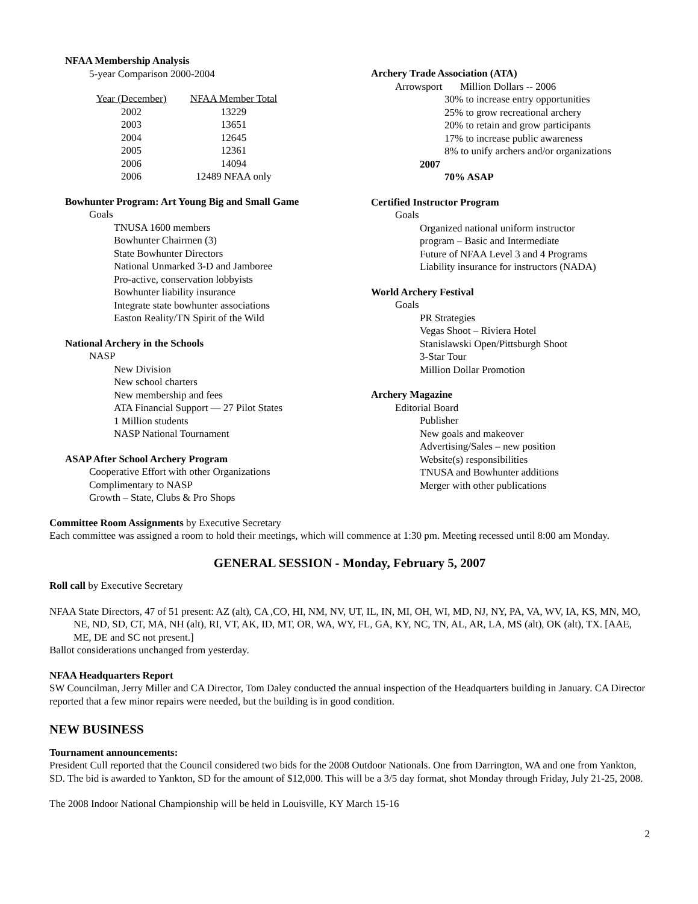NFAA Membership Analysis
5-year Comparison 2000-2004
| Year (December) | NFAA Member Total |
| --- | --- |
| 2002 | 13229 |
| 2003 | 13651 |
| 2004 | 12645 |
| 2005 | 12361 |
| 2006 | 14094 |
| 2006 | 12489 NFAA only |
Bowhunter Program: Art Young Big and Small Game
Goals
TNUSA 1600 members
Bowhunter Chairmen (3)
State Bowhunter Directors
National Unmarked 3-D and Jamboree
Pro-active, conservation lobbyists
Bowhunter liability insurance
Integrate state bowhunter associations
Easton Reality/TN Spirit of the Wild
National Archery in the Schools
NASP
New Division
New school charters
New membership and fees
ATA Financial Support — 27 Pilot States
1 Million students
NASP National Tournament
ASAP After School Archery Program
Cooperative Effort with other Organizations
Complimentary to NASP
Growth – State, Clubs & Pro Shops
Archery Trade Association (ATA)
Arrowsport Million Dollars -- 2006
30% to increase entry opportunities
25% to grow recreational archery
20% to retain and grow participants
17% to increase public awareness
8% to unify archers and/or organizations
2007
70% ASAP
Certified Instructor Program
Goals
Organized national uniform instructor
program – Basic and Intermediate
Future of NFAA Level 3 and 4 Programs
Liability insurance for instructors (NADA)
World Archery Festival
Goals
PR Strategies
Vegas Shoot – Riviera Hotel
Stanislawski Open/Pittsburgh Shoot
3-Star Tour
Million Dollar Promotion
Archery Magazine
Editorial Board
Publisher
New goals and makeover
Advertising/Sales – new position
Website(s) responsibilities
TNUSA and Bowhunter additions
Merger with other publications
Committee Room Assignments by Executive Secretary
Each committee was assigned a room to hold their meetings, which will commence at 1:30 pm. Meeting recessed until 8:00 am Monday.
GENERAL SESSION - Monday, February 5, 2007
Roll call by Executive Secretary
NFAA State Directors, 47 of 51 present: AZ (alt), CA ,CO, HI, NM, NV, UT, IL, IN, MI, OH, WI, MD, NJ, NY, PA, VA, WV, IA, KS, MN, MO, NE, ND, SD, CT, MA, NH (alt), RI, VT, AK, ID, MT, OR, WA, WY, FL, GA, KY, NC, TN, AL, AR, LA, MS (alt), OK (alt), TX. [AAE, ME, DE and SC not present.]
Ballot considerations unchanged from yesterday.
NFAA Headquarters Report
SW Councilman, Jerry Miller and CA Director, Tom Daley conducted the annual inspection of the Headquarters building in January. CA Director reported that a few minor repairs were needed, but the building is in good condition.
NEW BUSINESS
Tournament announcements:
President Cull reported that the Council considered two bids for the 2008 Outdoor Nationals. One from Darrington, WA and one from Yankton, SD. The bid is awarded to Yankton, SD for the amount of $12,000. This will be a 3/5 day format, shot Monday through Friday, July 21-25, 2008.
The 2008 Indoor National Championship will be held in Louisville, KY March 15-16
2